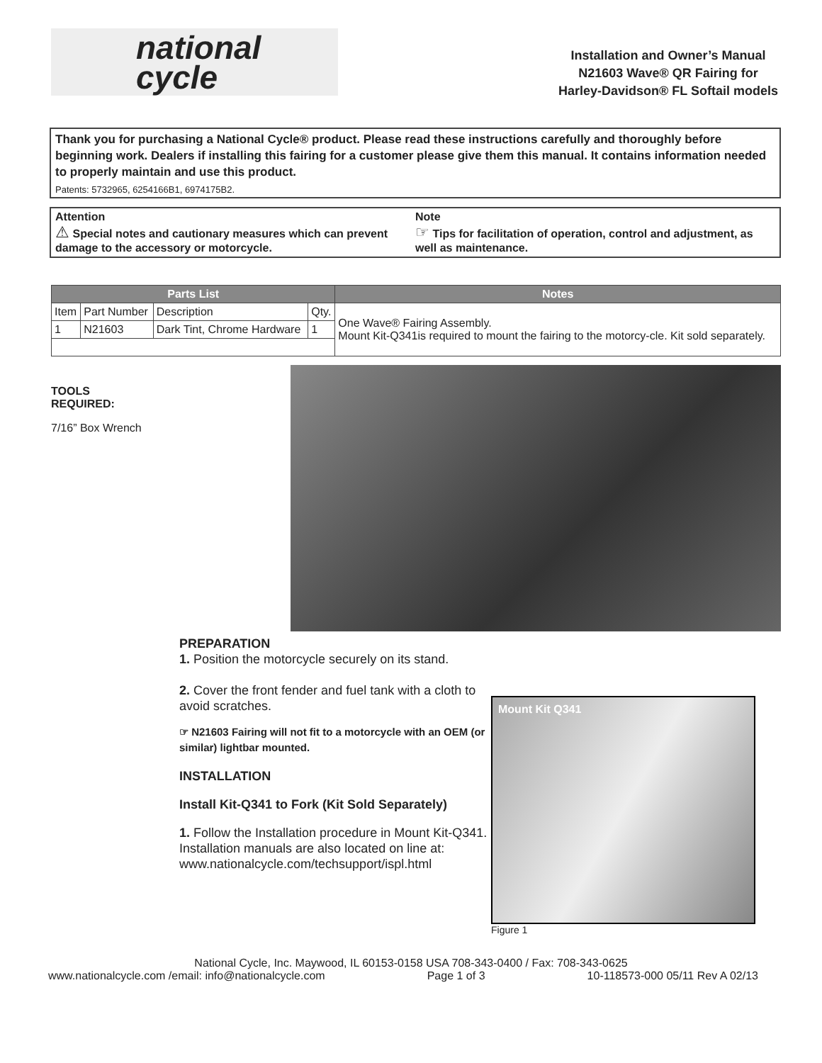national
cycle
Installation and Owner’s Manual
N21603 Wave® QR Fairing for
Harley-Davidson® FL Softail models
Thank you for purchasing a National Cycle® product. Please read these instructions carefully and thoroughly before beginning work. Dealers if installing this fairing for a customer please give them this manual. It contains information needed to properly maintain and use this product.
Patents: 5732965, 6254166B1, 6974175B2.
Attention
⚠ Special notes and cautionary measures which can prevent damage to the accessory or motorcycle.
Note
☞ Tips for facilitation of operation, control and adjustment, as well as maintenance.
| Parts List | | | | Notes |
| --- | --- | --- | --- | --- |
| Item | Part Number | Description | Qty. | One Wave® Fairing Assembly. Mount Kit-Q341is required to mount the fairing to the motorcy-cle. Kit sold separately. |
| 1 | N21603 | Dark Tint, Chrome Hardware | 1 | |
TOOLS
REQUIRED:
7/16” Box Wrench
PREPARATION
1. Position the motorcycle securely on its stand.
2. Cover the front fender and fuel tank with a cloth to avoid scratches.
☞ N21603 Fairing will not fit to a motorcycle with an OEM (or similar) lightbar mounted.
INSTALLATION
Install Kit-Q341 to Fork (Kit Sold Separately)
1. Follow the Installation procedure in Mount Kit-Q341. Installation manuals are also located on line at:
www.nationalcycle.com/techsupport/ispl.html
Mount Kit Q341
Figure 1
National Cycle, Inc. Maywood, IL 60153-0158 USA 708-343-0400 / Fax: 708-343-0625
www.nationalcycle.com /email: info@nationalcycle.com Page 1 of 3 10-118573-000 05/11 Rev A 02/13